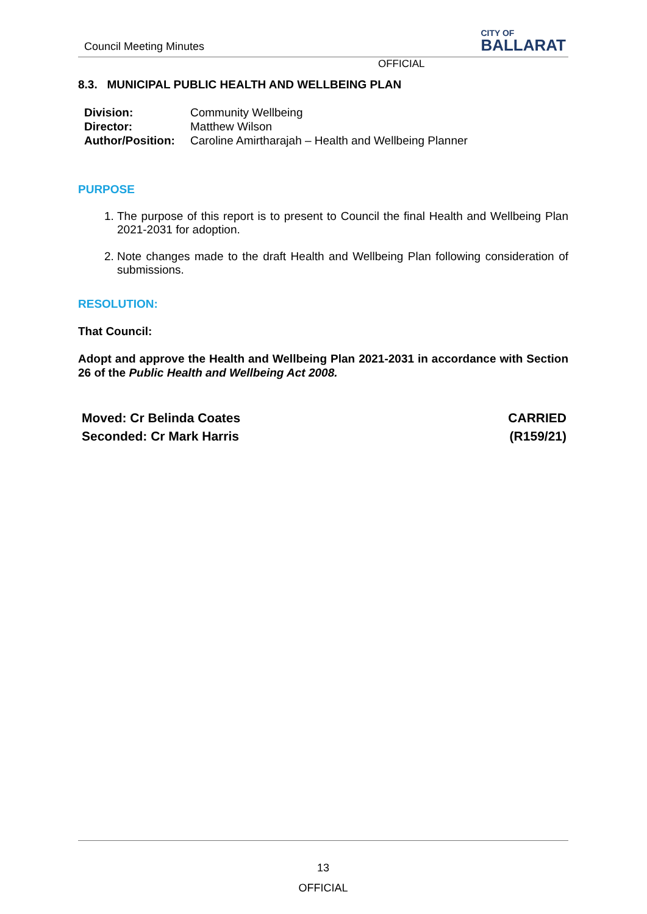Council Meeting Minutes
CITY OF
BALLARAT
OFFICIAL
8.3. MUNICIPAL PUBLIC HEALTH AND WELLBEING PLAN
| Division: | Community Wellbeing |
| Director: | Matthew Wilson |
| Author/Position: | Caroline Amirtharajah – Health and Wellbeing Planner |
PURPOSE
1. The purpose of this report is to present to Council the final Health and Wellbeing Plan 2021-2031 for adoption.
2. Note changes made to the draft Health and Wellbeing Plan following consideration of submissions.
RESOLUTION:
That Council:
Adopt and approve the Health and Wellbeing Plan 2021-2031 in accordance with Section 26 of the Public Health and Wellbeing Act 2008.
Moved: Cr Belinda Coates
Seconded: Cr Mark Harris
CARRIED
(R159/21)
13
OFFICIAL